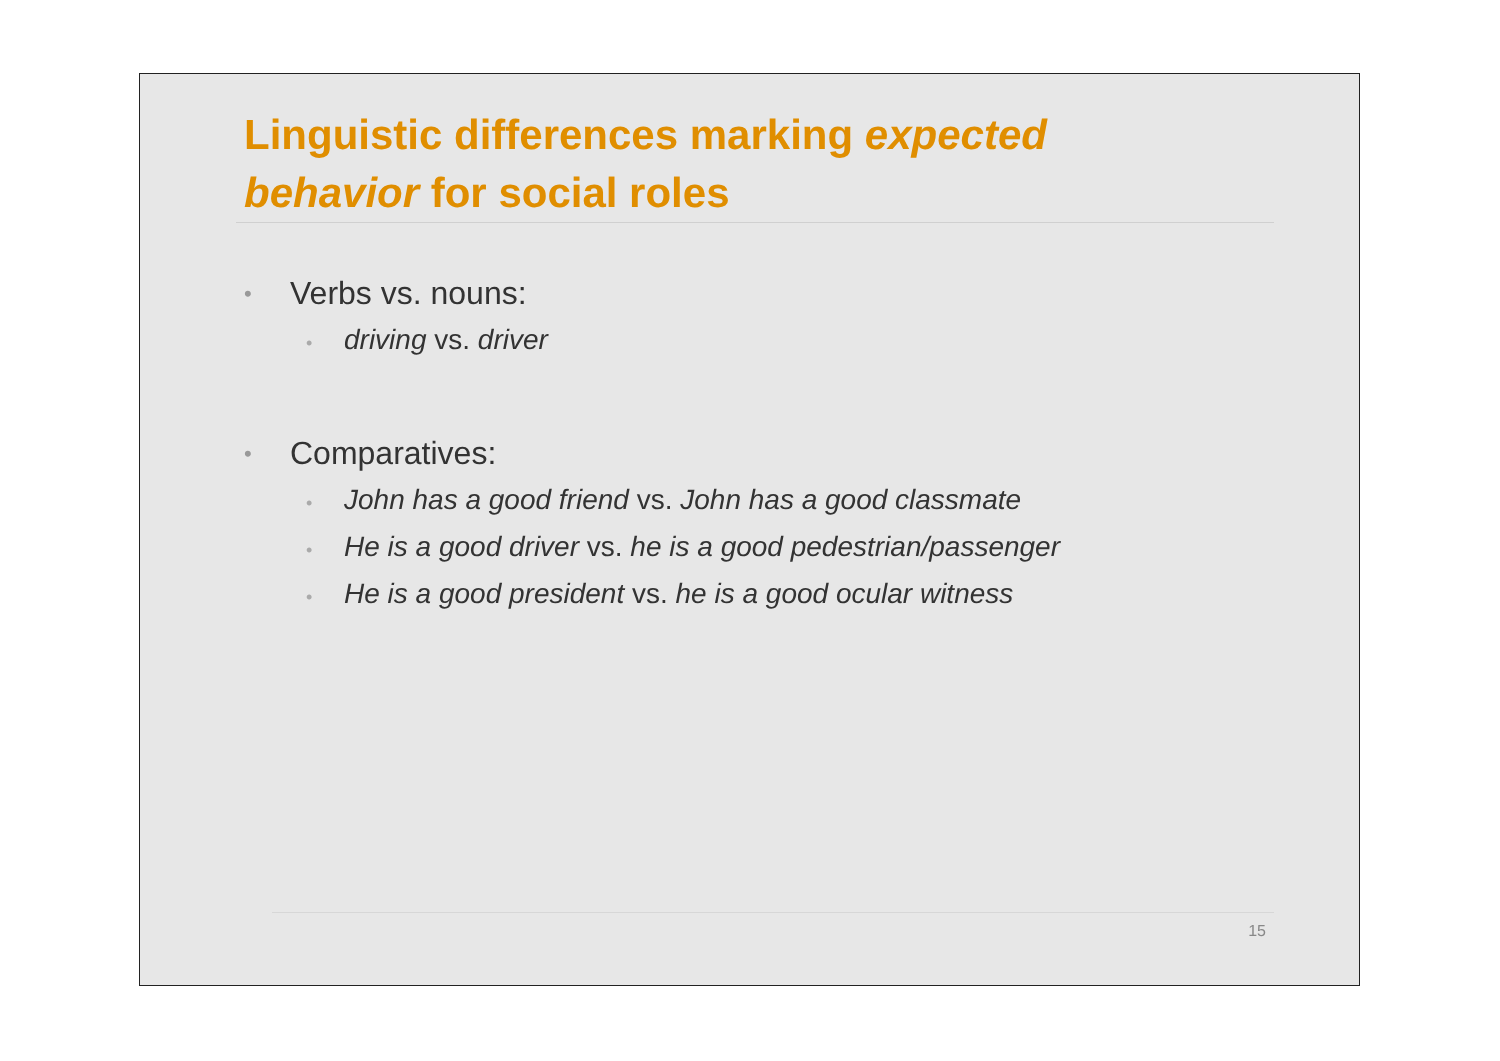Linguistic differences marking expected behavior for social roles
Verbs vs. nouns:
• driving vs. driver
Comparatives:
• John has a good friend vs. John has a good classmate
• He is a good driver vs. he is a good pedestrian/passenger
• He is a good president vs. he is a good ocular witness
15